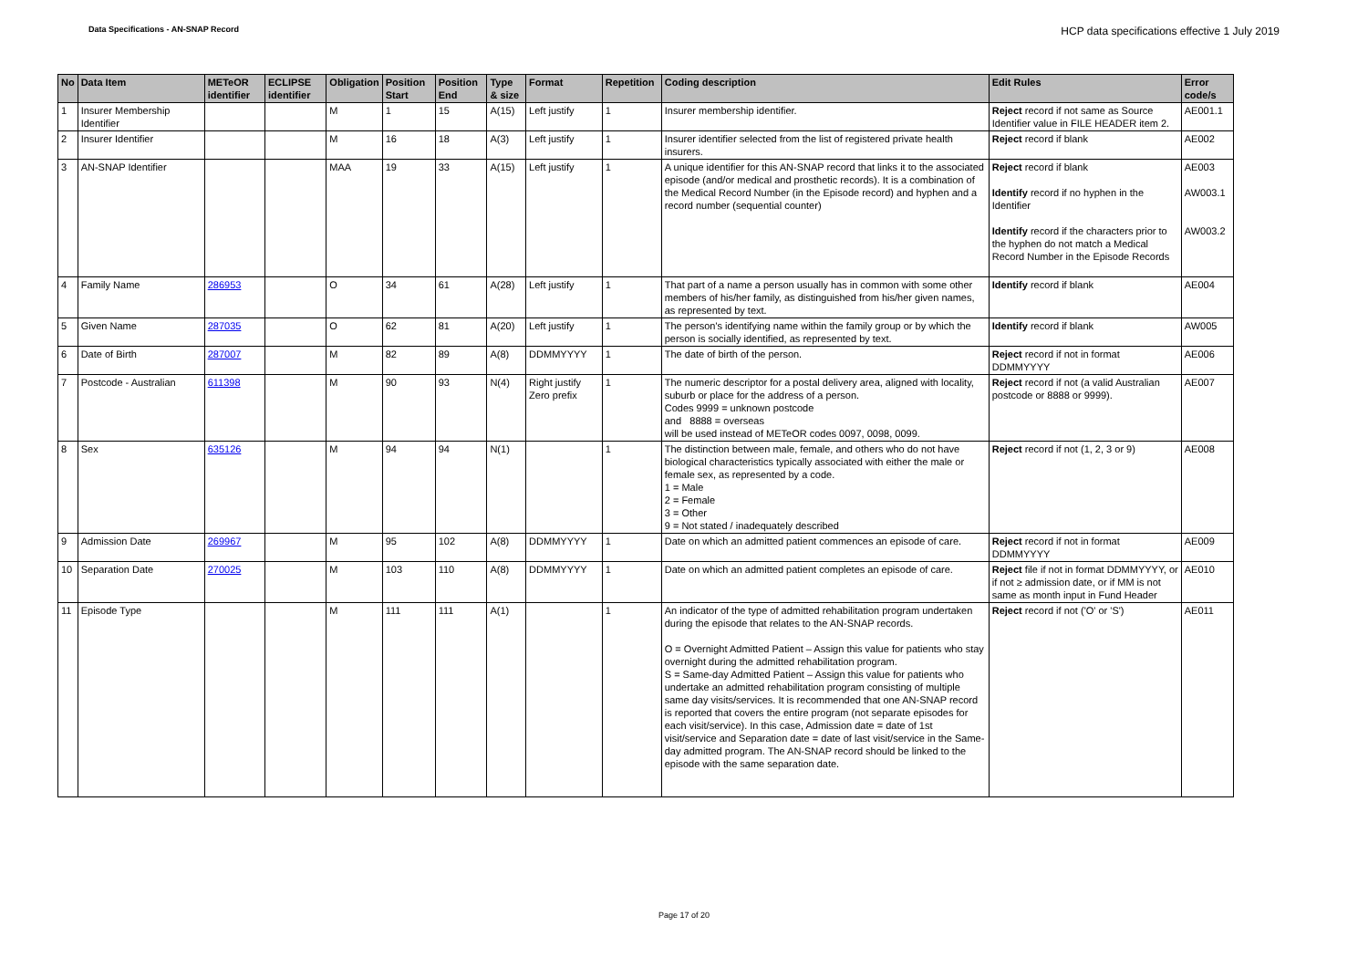Data Specifications - AN-SNAP Record HCP data specifications effective 1 July 2019
| No | Data Item | METeOR identifier | ECLIPSE identifier | Obligation | Position Start | Position End | Type & size | Format | Repetition | Coding description | Edit Rules | Error code/s |
| --- | --- | --- | --- | --- | --- | --- | --- | --- | --- | --- | --- | --- |
| 1 | Insurer Membership Identifier | | | M | 1 | 15 | A(15) | Left justify | 1 | Insurer membership identifier. | Reject record if not same as Source Identifier value in FILE HEADER item 2. | AE001.1 |
| 2 | Insurer Identifier | | | M | 16 | 18 | A(3) | Left justify | 1 | Insurer identifier selected from the list of registered private health insurers. | Reject record if blank | AE002 |
| 3 | AN-SNAP Identifier | | | MAA | 19 | 33 | A(15) | Left justify | 1 | A unique identifier for this AN-SNAP record that links it to the associated episode (and/or medical and prosthetic records). It is a combination of the Medical Record Number (in the Episode record) and hyphen and a record number (sequential counter) | Reject record if blank Identify record if no hyphen in the Identifier Identify record if the characters prior to the hyphen do not match a Medical Record Number in the Episode Records | AE003 AW003.1 AW003.2 |
| 4 | Family Name | 286953 | | O | 34 | 61 | A(28) | Left justify | 1 | That part of a name a person usually has in common with some other members of his/her family, as distinguished from his/her given names, as represented by text. | Identify record if blank | AE004 |
| 5 | Given Name | 287035 | | O | 62 | 81 | A(20) | Left justify | 1 | The person's identifying name within the family group or by which the person is socially identified, as represented by text. | Identify record if blank | AW005 |
| 6 | Date of Birth | 287007 | | M | 82 | 89 | A(8) | DDMMYYYY | 1 | The date of birth of the person. | Reject record if not in format DDMMYYYY | AE006 |
| 7 | Postcode - Australian | 611398 | | M | 90 | 93 | N(4) | Right justify Zero prefix | 1 | The numeric descriptor for a postal delivery area, aligned with locality, suburb or place for the address of a person. Codes 9999 = unknown postcode and 8888 = overseas will be used instead of METeOR codes 0097, 0098, 0099. | Reject record if not (a valid Australian postcode or 8888 or 9999). | AE007 |
| 8 | Sex | 635126 | | M | 94 | 94 | N(1) | | 1 | The distinction between male, female, and others who do not have biological characteristics typically associated with either the male or female sex, as represented by a code. 1 = Male 2 = Female 3 = Other 9 = Not stated / inadequately described | Reject record if not (1, 2, 3 or 9) | AE008 |
| 9 | Admission Date | 269967 | | M | 95 | 102 | A(8) | DDMMYYYY | 1 | Date on which an admitted patient commences an episode of care. | Reject record if not in format DDMMYYYY | AE009 |
| 10 | Separation Date | 270025 | | M | 103 | 110 | A(8) | DDMMYYYY | 1 | Date on which an admitted patient completes an episode of care. | Reject file if not in format DDMMYYYY, or if not ≥ admission date, or if MM is not same as month input in Fund Header | AE010 |
| 11 | Episode Type | | | M | 111 | 111 | A(1) | | 1 | An indicator of the type of admitted rehabilitation program undertaken during the episode that relates to the AN-SNAP records. O = Overnight Admitted Patient – Assign this value for patients who stay overnight during the admitted rehabilitation program. S = Same-day Admitted Patient – Assign this value for patients who undertake an admitted rehabilitation program consisting of multiple same day visits/services. It is recommended that one AN-SNAP record is reported that covers the entire program (not separate episodes for each visit/service). In this case, Admission date = date of 1st visit/service and Separation date = date of last visit/service in the Same-day admitted program. The AN-SNAP record should be linked to the episode with the same separation date. | Reject record if not ('O' or 'S') | AE011 |
Page 17 of 20